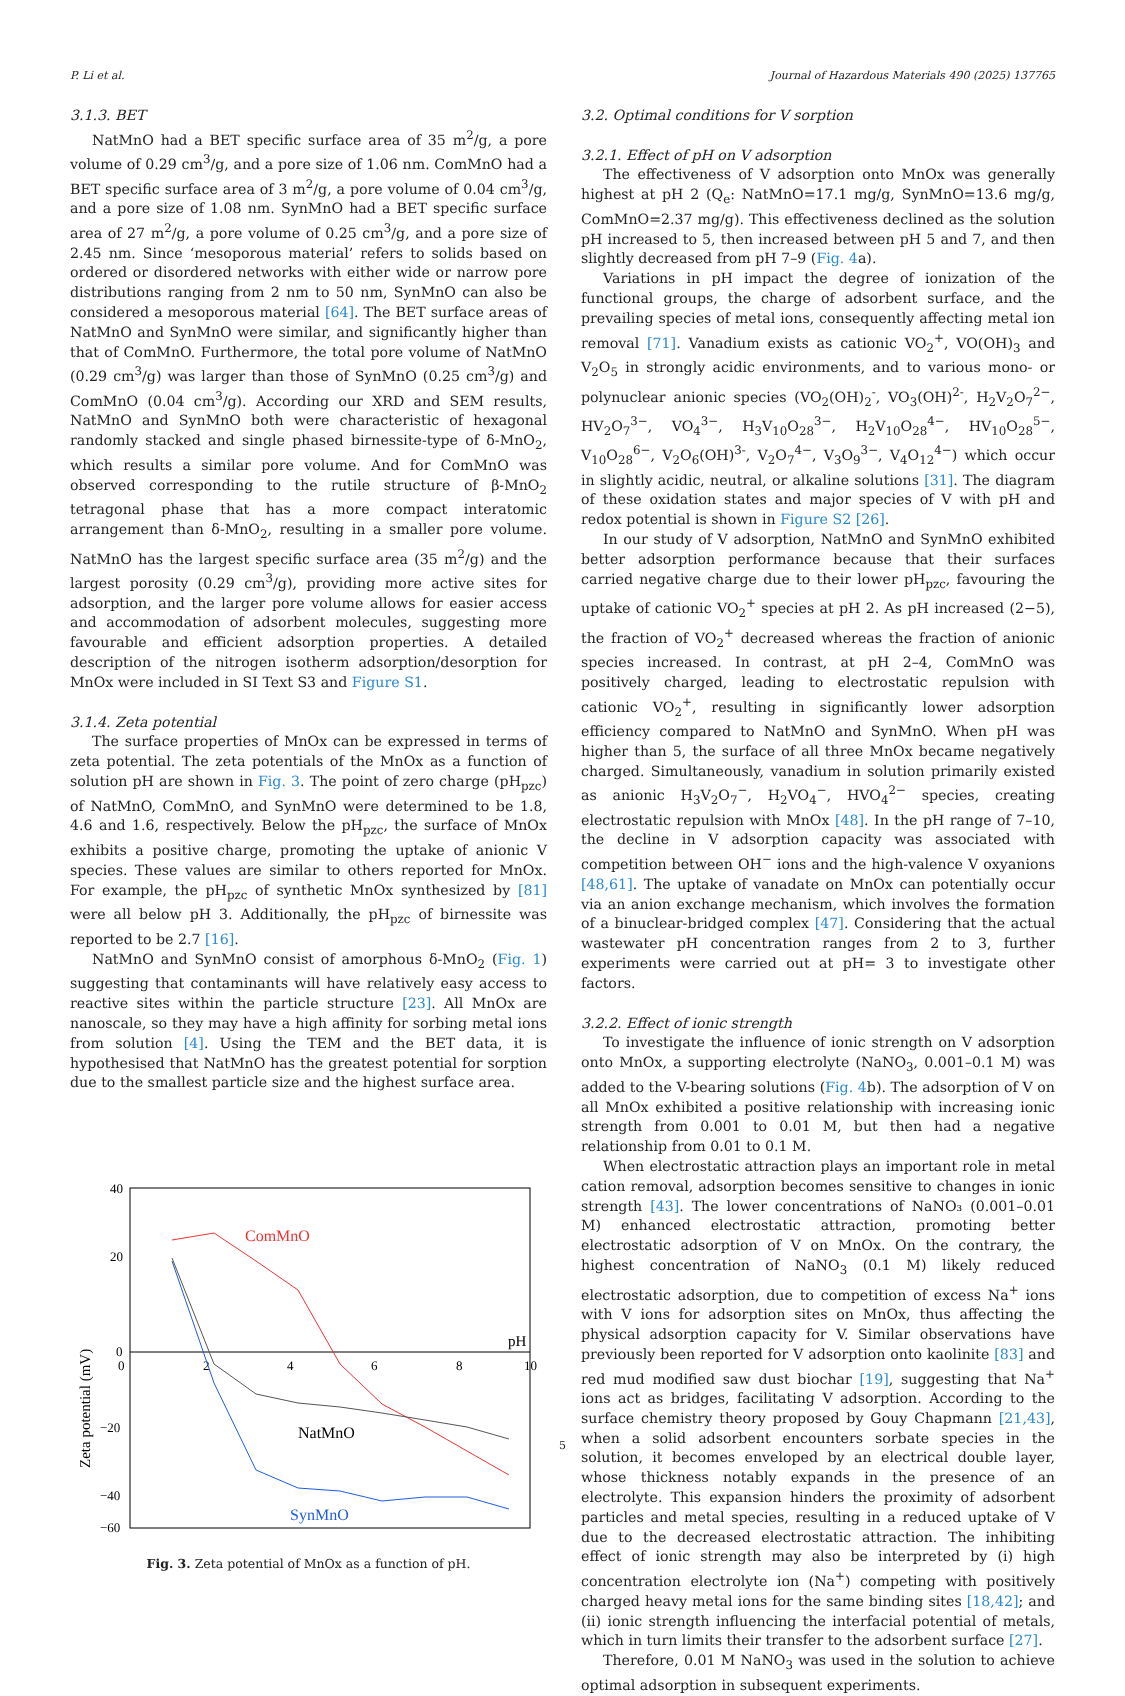P. Li et al. Journal of Hazardous Materials 490 (2025) 137765
3.1.3. BET
NatMnO had a BET specific surface area of 35 m<sup>2</sup>/g, a pore volume of 0.29 cm<sup>3</sup>/g, and a pore size of 1.06 nm. ComMnO had a BET specific surface area of 3 m<sup>2</sup>/g, a pore volume of 0.04 cm<sup>3</sup>/g, and a pore size of 1.08 nm. SynMnO had a BET specific surface area of 27 m<sup>2</sup>/g, a pore volume of 0.25 cm<sup>3</sup>/g, and a pore size of 2.45 nm. Since ‘mesoporous material’ refers to solids based on ordered or disordered networks with either wide or narrow pore distributions ranging from 2 nm to 50 nm, SynMnO can also be considered a mesoporous material [64]. The BET surface areas of NatMnO and SynMnO were similar, and significantly higher than that of ComMnO. Furthermore, the total pore volume of NatMnO (0.29 cm<sup>3</sup>/g) was larger than those of SynMnO (0.25 cm<sup>3</sup>/g) and ComMnO (0.04 cm<sup>3</sup>/g). According our XRD and SEM results, NatMnO and SynMnO both were characteristic of hexagonal randomly stacked and single phased birnessite-type of δ-MnO<sub>2</sub>, which results a similar pore volume. And for ComMnO was observed corresponding to the rutile structure of β-MnO<sub>2</sub> tetragonal phase that has a more compact interatomic arrangement than δ-MnO<sub>2</sub>, resulting in a smaller pore volume. NatMnO has the largest specific surface area (35 m<sup>2</sup>/g) and the largest porosity (0.29 cm<sup>3</sup>/g), providing more active sites for adsorption, and the larger pore volume allows for easier access and accommodation of adsorbent molecules, suggesting more favourable and efficient adsorption properties. A detailed description of the nitrogen isotherm adsorption/desorption for MnOx were included in SI Text S3 and Figure S1.
3.1.4. Zeta potential
The surface properties of MnOx can be expressed in terms of zeta potential. The zeta potentials of the MnOx as a function of solution pH are shown in Fig. 3. The point of zero charge (pH<sub>pzc</sub>) of NatMnO, ComMnO, and SynMnO were determined to be 1.8, 4.6 and 1.6, respectively. Below the pH<sub>pzc</sub>, the surface of MnOx exhibits a positive charge, promoting the uptake of anionic V species. These values are similar to others reported for MnOx. For example, the pH<sub>pzc</sub> of synthetic MnOx synthesized by [81] were all below pH 3. Additionally, the pH<sub>pzc</sub> of birnessite was reported to be 2.7 [16].
NatMnO and SynMnO consist of amorphous δ-MnO<sub>2</sub> (Fig. 1) suggesting that contaminants will have relatively easy access to reactive sites within the particle structure [23]. All MnOx are nanoscale, so they may have a high affinity for sorbing metal ions from solution [4]. Using the TEM and the BET data, it is hypothesised that NatMnO has the greatest potential for sorption due to the smallest particle size and the highest surface area.
40
20
0
−20
−40
−60
0
2
4
6
8
10
pH
Zeta potential (mV)
ComMnO
NatMnO
SynMnO
Fig. 3. Zeta potential of MnOx as a function of pH.
3.2. Optimal conditions for V sorption
3.2.1. Effect of pH on V adsorption
The effectiveness of V adsorption onto MnOx was generally highest at pH 2 (Q<sub>e</sub>: NatMnO=17.1 mg/g, SynMnO=13.6 mg/g, ComMnO=2.37 mg/g). This effectiveness declined as the solution pH increased to 5, then increased between pH 5 and 7, and then slightly decreased from pH 7–9 (Fig. 4a).
Variations in pH impact the degree of ionization of the functional groups, the charge of adsorbent surface, and the prevailing species of metal ions, consequently affecting metal ion removal [71]. Vanadium exists as cationic VO<sub>2</sub><sup>+</sup>, VO(OH)<sub>3</sub> and V<sub>2</sub>O<sub>5</sub> in strongly acidic environments, and to various mono- or polynuclear anionic species (VO<sub>2</sub>(OH)<sub>2</sub><sup>-</sup>, VO<sub>3</sub>(OH)<sup>2-</sup>, H<sub>2</sub>V<sub>2</sub>O<sub>7</sub><sup>2−</sup>, HV<sub>2</sub>O<sub>7</sub><sup>3−</sup>, VO<sub>4</sub><sup>3−</sup>, H<sub>3</sub>V<sub>10</sub>O<sub>28</sub><sup>3−</sup>, H<sub>2</sub>V<sub>10</sub>O<sub>28</sub><sup>4−</sup>, HV<sub>10</sub>O<sub>28</sub><sup>5−</sup>, V<sub>10</sub>O<sub>28</sub><sup>6−</sup>, V<sub>2</sub>O<sub>6</sub>(OH)<sup>3-</sup>, V<sub>2</sub>O<sub>7</sub><sup>4−</sup>, V<sub>3</sub>O<sub>9</sub><sup>3−</sup>, V<sub>4</sub>O<sub>12</sub><sup>4−</sup>) which occur in slightly acidic, neutral, or alkaline solutions [31]. The diagram of these oxidation states and major species of V with pH and redox potential is shown in Figure S2 [26].
In our study of V adsorption, NatMnO and SynMnO exhibited better adsorption performance because that their surfaces carried negative charge due to their lower pH<sub>pzc</sub>, favouring the uptake of cationic VO<sub>2</sub><sup>+</sup> species at pH 2. As pH increased (2−5), the fraction of VO<sub>2</sub><sup>+</sup> decreased whereas the fraction of anionic species increased. In contrast, at pH 2–4, ComMnO was positively charged, leading to electrostatic repulsion with cationic VO<sub>2</sub><sup>+</sup>, resulting in significantly lower adsorption efficiency compared to NatMnO and SynMnO. When pH was higher than 5, the surface of all three MnOx became negatively charged. Simultaneously, vanadium in solution primarily existed as anionic H<sub>3</sub>V<sub>2</sub>O<sub>7</sub><sup>−</sup>, H<sub>2</sub>VO<sub>4</sub><sup>−</sup>, HVO<sub>4</sub><sup>2−</sup> species, creating electrostatic repulsion with MnOx [48]. In the pH range of 7–10, the decline in V adsorption capacity was associated with competition between OH<sup>−</sup> ions and the high-valence V oxyanions [48,61]. The uptake of vanadate on MnOx can potentially occur via an anion exchange mechanism, which involves the formation of a binuclear-bridged complex [47]. Considering that the actual wastewater pH concentration ranges from 2 to 3, further experiments were carried out at pH= 3 to investigate other factors.
3.2.2. Effect of ionic strength
To investigate the influence of ionic strength on V adsorption onto MnOx, a supporting electrolyte (NaNO<sub>3</sub>, 0.001–0.1 M) was added to the V-bearing solutions (Fig. 4b). The adsorption of V on all MnOx exhibited a positive relationship with increasing ionic strength from 0.001 to 0.01 M, but then had a negative relationship from 0.01 to 0.1 M.
When electrostatic attraction plays an important role in metal cation removal, adsorption becomes sensitive to changes in ionic strength [43]. The lower concentrations of NaNO₃ (0.001–0.01 M) enhanced electrostatic attraction, promoting better electrostatic adsorption of V on MnOx. On the contrary, the highest concentration of NaNO<sub>3</sub> (0.1 M) likely reduced electrostatic adsorption, due to competition of excess Na<sup>+</sup> ions with V ions for adsorption sites on MnOx, thus affecting the physical adsorption capacity for V. Similar observations have previously been reported for V adsorption onto kaolinite [83] and red mud modified saw dust biochar [19], suggesting that Na<sup>+</sup> ions act as bridges, facilitating V adsorption. According to the surface chemistry theory proposed by Gouy Chapmann [21,43], when a solid adsorbent encounters sorbate species in the solution, it becomes enveloped by an electrical double layer, whose thickness notably expands in the presence of an electrolyte. This expansion hinders the proximity of adsorbent particles and metal species, resulting in a reduced uptake of V due to the decreased electrostatic attraction. The inhibiting effect of ionic strength may also be interpreted by (i) high concentration electrolyte ion (Na<sup>+</sup>) competing with positively charged heavy metal ions for the same binding sites [18,42]; and (ii) ionic strength influencing the interfacial potential of metals, which in turn limits their transfer to the adsorbent surface [27].
Therefore, 0.01 M NaNO<sub>3</sub> was used in the solution to achieve optimal adsorption in subsequent experiments.
5